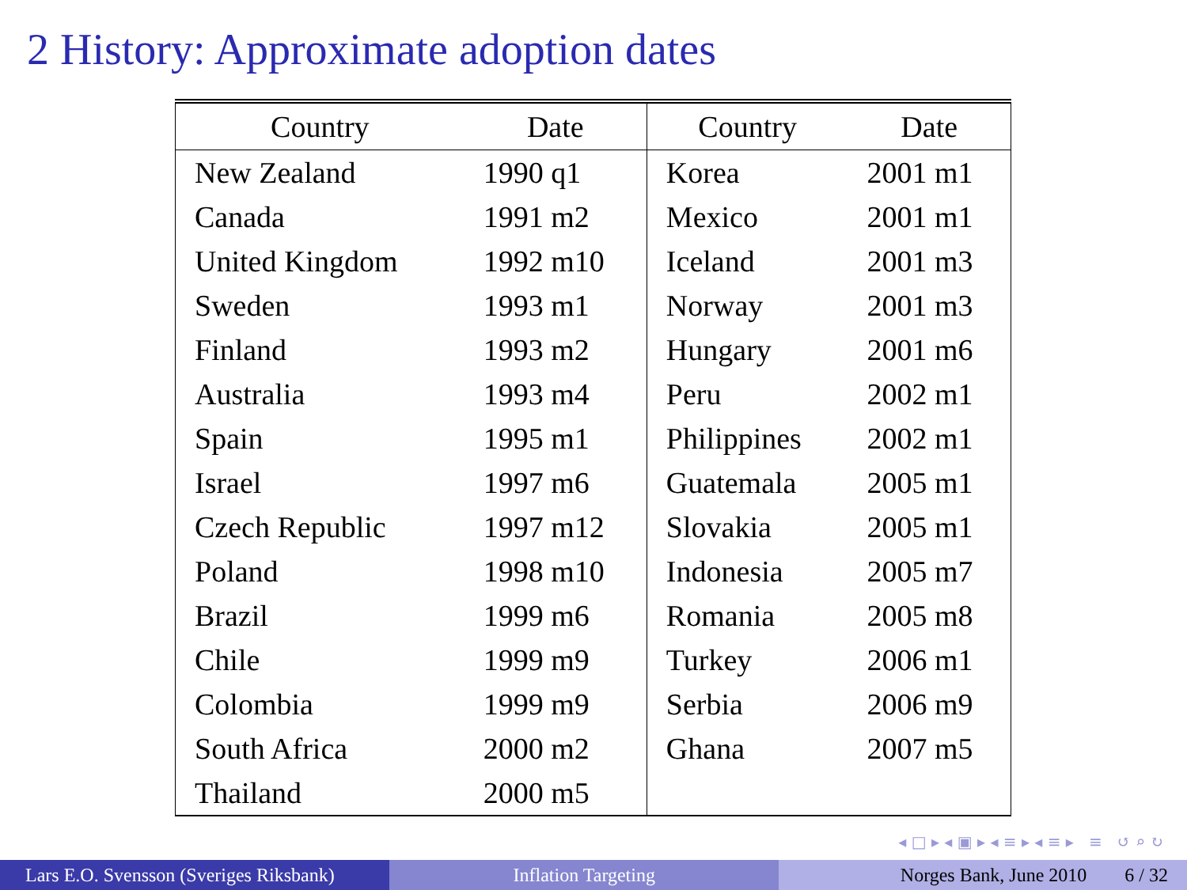2 History: Approximate adoption dates
| Country | Date | Country | Date |
| --- | --- | --- | --- |
| New Zealand | 1990 q1 | Korea | 2001 m1 |
| Canada | 1991 m2 | Mexico | 2001 m1 |
| United Kingdom | 1992 m10 | Iceland | 2001 m3 |
| Sweden | 1993 m1 | Norway | 2001 m3 |
| Finland | 1993 m2 | Hungary | 2001 m6 |
| Australia | 1993 m4 | Peru | 2002 m1 |
| Spain | 1995 m1 | Philippines | 2002 m1 |
| Israel | 1997 m6 | Guatemala | 2005 m1 |
| Czech Republic | 1997 m12 | Slovakia | 2005 m1 |
| Poland | 1998 m10 | Indonesia | 2005 m7 |
| Brazil | 1999 m6 | Romania | 2005 m8 |
| Chile | 1999 m9 | Turkey | 2006 m1 |
| Colombia | 1999 m9 | Serbia | 2006 m9 |
| South Africa | 2000 m2 | Ghana | 2007 m5 |
| Thailand | 2000 m5 | | |
◂ □ ▸ ◂ ▣ ▸ ◂ ≡ ▸ ◂ ≡ ▸ ≡ ↺ ⌕ ↻
Lars E.O. Svensson (Sveriges Riksbank)
Inflation Targeting Norges Bank, June 2010 6 / 32